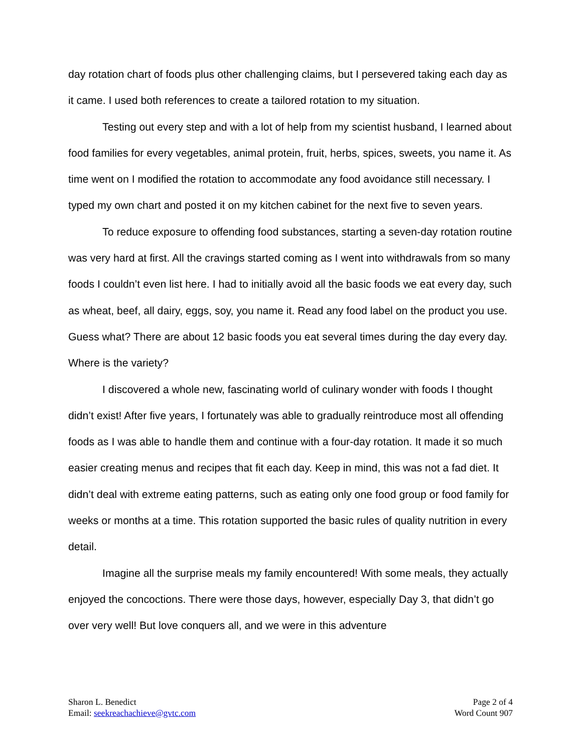day rotation chart of foods plus other challenging claims, but I persevered taking each day as it came. I used both references to create a tailored rotation to my situation.
Testing out every step and with a lot of help from my scientist husband, I learned about food families for every vegetables, animal protein, fruit, herbs, spices, sweets, you name it. As time went on I modified the rotation to accommodate any food avoidance still necessary. I typed my own chart and posted it on my kitchen cabinet for the next five to seven years.
To reduce exposure to offending food substances, starting a seven-day rotation routine was very hard at first. All the cravings started coming as I went into withdrawals from so many foods I couldn’t even list here. I had to initially avoid all the basic foods we eat every day, such as wheat, beef, all dairy, eggs, soy, you name it. Read any food label on the product you use. Guess what? There are about 12 basic foods you eat several times during the day every day. Where is the variety?
I discovered a whole new, fascinating world of culinary wonder with foods I thought didn’t exist! After five years, I fortunately was able to gradually reintroduce most all offending foods as I was able to handle them and continue with a four-day rotation. It made it so much easier creating menus and recipes that fit each day. Keep in mind, this was not a fad diet. It didn’t deal with extreme eating patterns, such as eating only one food group or food family for weeks or months at a time. This rotation supported the basic rules of quality nutrition in every detail.
Imagine all the surprise meals my family encountered! With some meals, they actually enjoyed the concoctions. There were those days, however, especially Day 3, that didn’t go over very well! But love conquers all, and we were in this adventure
Sharon L. Benedict
Email: seekreachachieve@gvtc.com
Page 2 of 4
Word Count 907